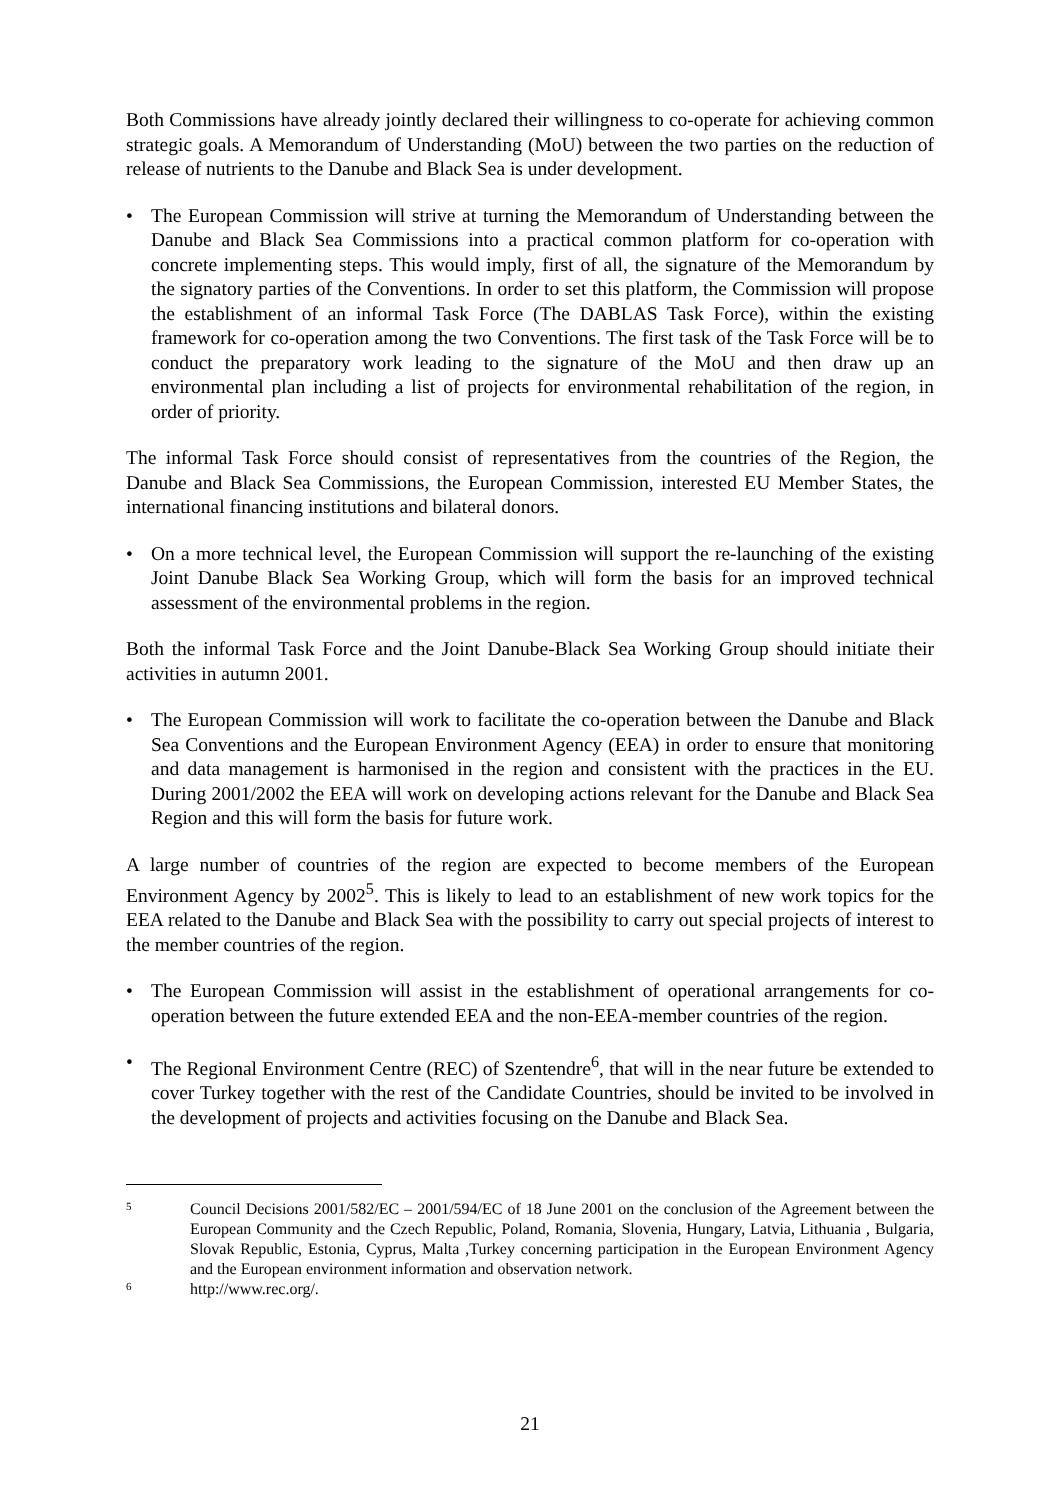Both Commissions have already jointly declared their willingness to co-operate for achieving common strategic goals. A Memorandum of Understanding (MoU) between the two parties on the reduction of release of nutrients to the Danube and Black Sea is under development.
• The European Commission will strive at turning the Memorandum of Understanding between the Danube and Black Sea Commissions into a practical common platform for co-operation with concrete implementing steps. This would imply, first of all, the signature of the Memorandum by the signatory parties of the Conventions. In order to set this platform, the Commission will propose the establishment of an informal Task Force (The DABLAS Task Force), within the existing framework for co-operation among the two Conventions. The first task of the Task Force will be to conduct the preparatory work leading to the signature of the MoU and then draw up an environmental plan including a list of projects for environmental rehabilitation of the region, in order of priority.
The informal Task Force should consist of representatives from the countries of the Region, the Danube and Black Sea Commissions, the European Commission, interested EU Member States, the international financing institutions and bilateral donors.
• On a more technical level, the European Commission will support the re-launching of the existing Joint Danube Black Sea Working Group, which will form the basis for an improved technical assessment of the environmental problems in the region.
Both the informal Task Force and the Joint Danube-Black Sea Working Group should initiate their activities in autumn 2001.
• The European Commission will work to facilitate the co-operation between the Danube and Black Sea Conventions and the European Environment Agency (EEA) in order to ensure that monitoring and data management is harmonised in the region and consistent with the practices in the EU. During 2001/2002 the EEA will work on developing actions relevant for the Danube and Black Sea Region and this will form the basis for future work.
A large number of countries of the region are expected to become members of the European Environment Agency by 2002<sup>5</sup>. This is likely to lead to an establishment of new work topics for the EEA related to the Danube and Black Sea with the possibility to carry out special projects of interest to the member countries of the region.
• The European Commission will assist in the establishment of operational arrangements for co-operation between the future extended EEA and the non-EEA-member countries of the region.
• The Regional Environment Centre (REC) of Szentendre<sup>6</sup>, that will in the near future be extended to cover Turkey together with the rest of the Candidate Countries, should be invited to be involved in the development of projects and activities focusing on the Danube and Black Sea.
5
Council Decisions 2001/582/EC – 2001/594/EC of 18 June 2001 on the conclusion of the Agreement between the European Community and the Czech Republic, Poland, Romania, Slovenia, Hungary, Latvia, Lithuania , Bulgaria, Slovak Republic, Estonia, Cyprus, Malta ,Turkey concerning participation in the European Environment Agency and the European environment information and observation network.
6
http://www.rec.org/.
21